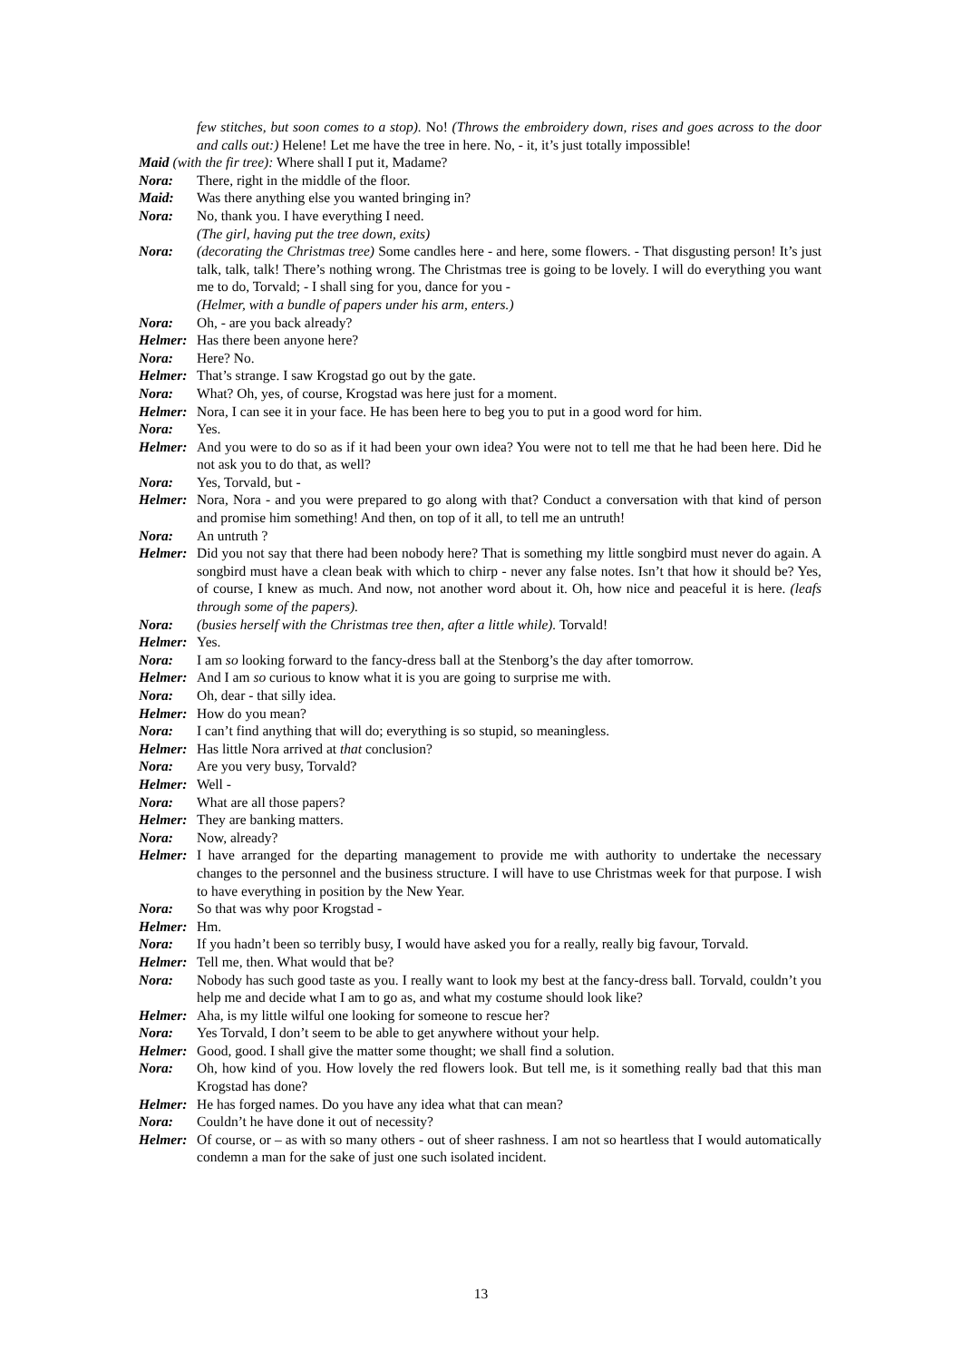few stitches, but soon comes to a stop). No! (Throws the embroidery down, rises and goes across to the door and calls out:) Helene! Let me have the tree in here. No, - it, it’s just totally impossible!
Maid (with the fir tree): Where shall I put it, Madame?
Nora: There, right in the middle of the floor.
Maid: Was there anything else you wanted bringing in?
Nora: No, thank you. I have everything I need.
(The girl, having put the tree down, exits)
Nora: (decorating the Christmas tree) Some candles here - and here, some flowers. - That disgusting person! It’s just talk, talk, talk! There’s nothing wrong. The Christmas tree is going to be lovely. I will do everything you want me to do, Torvald; - I shall sing for you, dance for you -
(Helmer, with a bundle of papers under his arm, enters.)
Nora: Oh, - are you back already?
Helmer: Has there been anyone here?
Nora: Here? No.
Helmer: That’s strange. I saw Krogstad go out by the gate.
Nora: What? Oh, yes, of course, Krogstad was here just for a moment.
Helmer: Nora, I can see it in your face. He has been here to beg you to put in a good word for him.
Nora: Yes.
Helmer: And you were to do so as if it had been your own idea? You were not to tell me that he had been here. Did he not ask you to do that, as well?
Nora: Yes, Torvald, but -
Helmer: Nora, Nora - and you were prepared to go along with that? Conduct a conversation with that kind of person and promise him something! And then, on top of it all, to tell me an untruth!
Nora: An untruth ?
Helmer: Did you not say that there had been nobody here? That is something my little songbird must never do again. A songbird must have a clean beak with which to chirp - never any false notes. Isn’t that how it should be? Yes, of course, I knew as much. And now, not another word about it. Oh, how nice and peaceful it is here. (leafs through some of the papers).
Nora: (busies herself with the Christmas tree then, after a little while). Torvald!
Helmer: Yes.
Nora: I am so looking forward to the fancy-dress ball at the Stenborg’s the day after tomorrow.
Helmer: And I am so curious to know what it is you are going to surprise me with.
Nora: Oh, dear - that silly idea.
Helmer: How do you mean?
Nora: I can’t find anything that will do; everything is so stupid, so meaningless.
Helmer: Has little Nora arrived at that conclusion?
Nora: Are you very busy, Torvald?
Helmer: Well -
Nora: What are all those papers?
Helmer: They are banking matters.
Nora: Now, already?
Helmer: I have arranged for the departing management to provide me with authority to undertake the necessary changes to the personnel and the business structure. I will have to use Christmas week for that purpose. I wish to have everything in position by the New Year.
Nora: So that was why poor Krogstad -
Helmer: Hm.
Nora: If you hadn’t been so terribly busy, I would have asked you for a really, really big favour, Torvald.
Helmer: Tell me, then. What would that be?
Nora: Nobody has such good taste as you. I really want to look my best at the fancy-dress ball. Torvald, couldn’t you help me and decide what I am to go as, and what my costume should look like?
Helmer: Aha, is my little wilful one looking for someone to rescue her?
Nora: Yes Torvald, I don’t seem to be able to get anywhere without your help.
Helmer: Good, good. I shall give the matter some thought; we shall find a solution.
Nora: Oh, how kind of you. How lovely the red flowers look. But tell me, is it something really bad that this man Krogstad has done?
Helmer: He has forged names. Do you have any idea what that can mean?
Nora: Couldn’t he have done it out of necessity?
Helmer: Of course, or – as with so many others - out of sheer rashness. I am not so heartless that I would automatically condemn a man for the sake of just one such isolated incident.
13